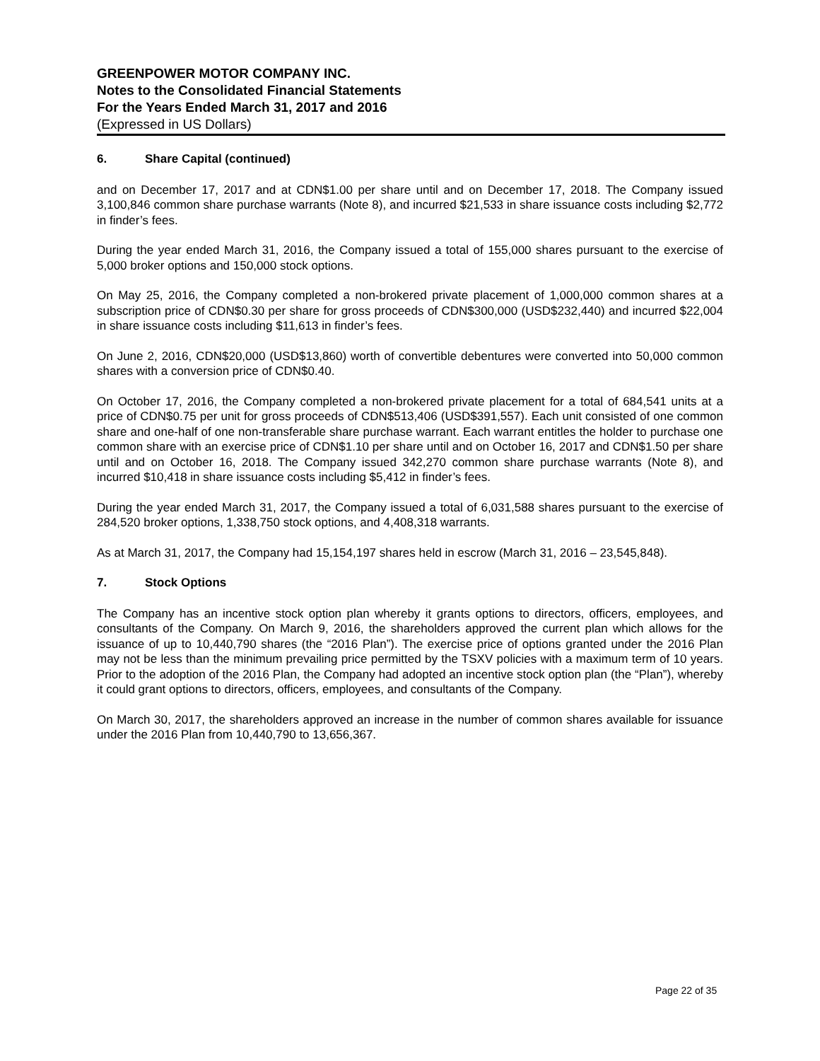GREENPOWER MOTOR COMPANY INC.
Notes to the Consolidated Financial Statements
For the Years Ended March 31, 2017 and 2016
(Expressed in US Dollars)
6. Share Capital (continued)
and on December 17, 2017 and at CDN$1.00 per share until and on December 17, 2018. The Company issued 3,100,846 common share purchase warrants (Note 8), and incurred $21,533 in share issuance costs including $2,772 in finder’s fees.
During the year ended March 31, 2016, the Company issued a total of 155,000 shares pursuant to the exercise of 5,000 broker options and 150,000 stock options.
On May 25, 2016, the Company completed a non-brokered private placement of 1,000,000 common shares at a subscription price of CDN$0.30 per share for gross proceeds of CDN$300,000 (USD$232,440) and incurred $22,004 in share issuance costs including $11,613 in finder’s fees.
On June 2, 2016, CDN$20,000 (USD$13,860) worth of convertible debentures were converted into 50,000 common shares with a conversion price of CDN$0.40.
On October 17, 2016, the Company completed a non-brokered private placement for a total of 684,541 units at a price of CDN$0.75 per unit for gross proceeds of CDN$513,406 (USD$391,557). Each unit consisted of one common share and one-half of one non-transferable share purchase warrant. Each warrant entitles the holder to purchase one common share with an exercise price of CDN$1.10 per share until and on October 16, 2017 and CDN$1.50 per share until and on October 16, 2018. The Company issued 342,270 common share purchase warrants (Note 8), and incurred $10,418 in share issuance costs including $5,412 in finder’s fees.
During the year ended March 31, 2017, the Company issued a total of 6,031,588 shares pursuant to the exercise of 284,520 broker options, 1,338,750 stock options, and 4,408,318 warrants.
As at March 31, 2017, the Company had 15,154,197 shares held in escrow (March 31, 2016 – 23,545,848).
7. Stock Options
The Company has an incentive stock option plan whereby it grants options to directors, officers, employees, and consultants of the Company. On March 9, 2016, the shareholders approved the current plan which allows for the issuance of up to 10,440,790 shares (the “2016 Plan”). The exercise price of options granted under the 2016 Plan may not be less than the minimum prevailing price permitted by the TSXV policies with a maximum term of 10 years. Prior to the adoption of the 2016 Plan, the Company had adopted an incentive stock option plan (the “Plan”), whereby it could grant options to directors, officers, employees, and consultants of the Company.
On March 30, 2017, the shareholders approved an increase in the number of common shares available for issuance under the 2016 Plan from 10,440,790 to 13,656,367.
Page 22 of 35